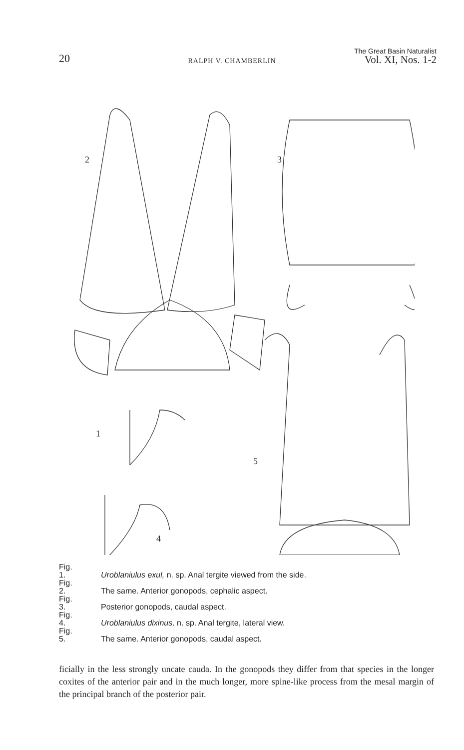20 RALPH V. CHAMBERLIN
The Great Basin Naturalist
Vol. XI, Nos. 1-2
2
3
1
5
4
Fig. 1. Uroblaniulus exul, n. sp. Anal tergite viewed from the side.
Fig. 2. The same. Anterior gonopods, cephalic aspect.
Fig. 3. Posterior gonopods, caudal aspect.
Fig. 4. Uroblaniulus dixinus, n. sp. Anal tergite, lateral view.
Fig. 5. The same. Anterior gonopods, caudal aspect.
ficially in the less strongly uncate cauda. In the gonopods they differ from that species in the longer coxites of the anterior pair and in the much longer, more spine-like process from the mesal margin of the principal branch of the posterior pair.